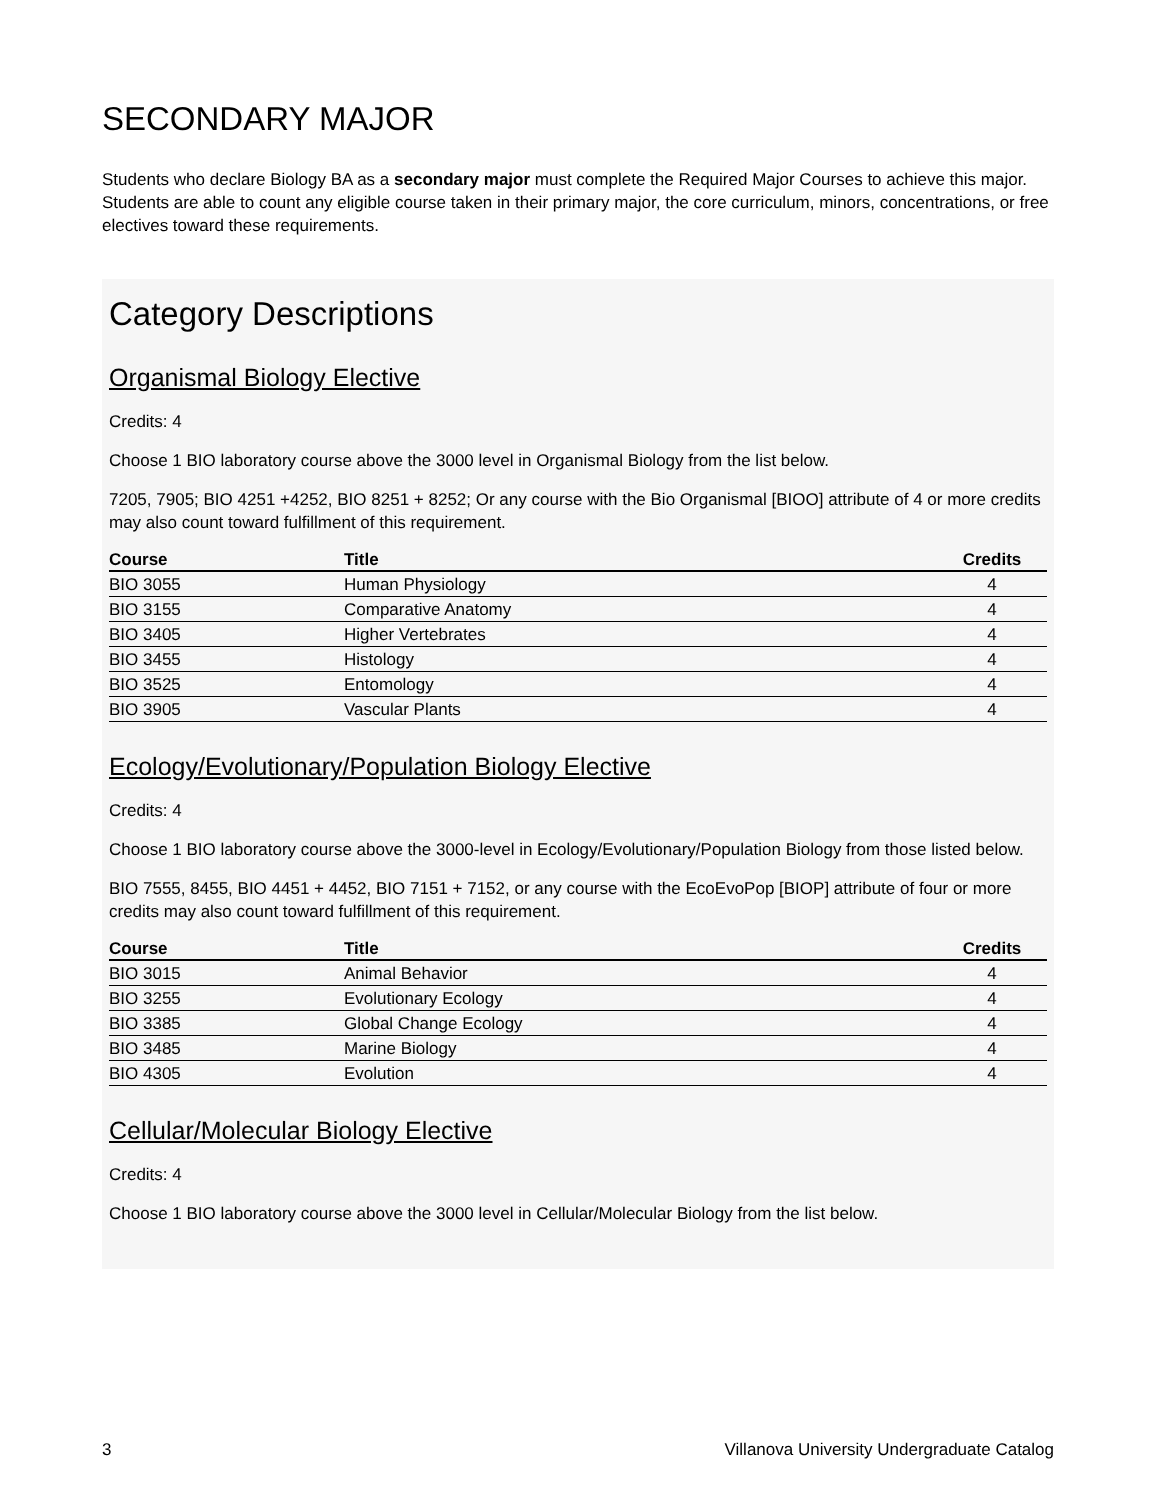SECONDARY MAJOR
Students who declare Biology BA as a secondary major must complete the Required Major Courses to achieve this major. Students are able to count any eligible course taken in their primary major, the core curriculum, minors, concentrations, or free electives toward these requirements.
Category Descriptions
Organismal Biology Elective
Credits: 4
Choose 1 BIO laboratory course above the 3000 level in Organismal Biology from the list below.
7205, 7905; BIO 4251 +4252, BIO 8251 + 8252; Or any course with the Bio Organismal [BIOO] attribute of 4 or more credits may also count toward fulfillment of this requirement.
| Course | Title | Credits |
| --- | --- | --- |
| BIO 3055 | Human Physiology | 4 |
| BIO 3155 | Comparative Anatomy | 4 |
| BIO 3405 | Higher Vertebrates | 4 |
| BIO 3455 | Histology | 4 |
| BIO 3525 | Entomology | 4 |
| BIO 3905 | Vascular Plants | 4 |
Ecology/Evolutionary/Population Biology Elective
Credits: 4
Choose 1 BIO laboratory course above the 3000-level in Ecology/Evolutionary/Population Biology from those listed below.
BIO 7555, 8455, BIO 4451 + 4452, BIO 7151 + 7152, or any course with the EcoEvoPop [BIOP] attribute of four or more credits may also count toward fulfillment of this requirement.
| Course | Title | Credits |
| --- | --- | --- |
| BIO 3015 | Animal Behavior | 4 |
| BIO 3255 | Evolutionary Ecology | 4 |
| BIO 3385 | Global Change Ecology | 4 |
| BIO 3485 | Marine Biology | 4 |
| BIO 4305 | Evolution | 4 |
Cellular/Molecular Biology Elective
Credits: 4
Choose 1 BIO laboratory course above the 3000 level in Cellular/Molecular Biology from the list below.
3 Villanova University Undergraduate Catalog